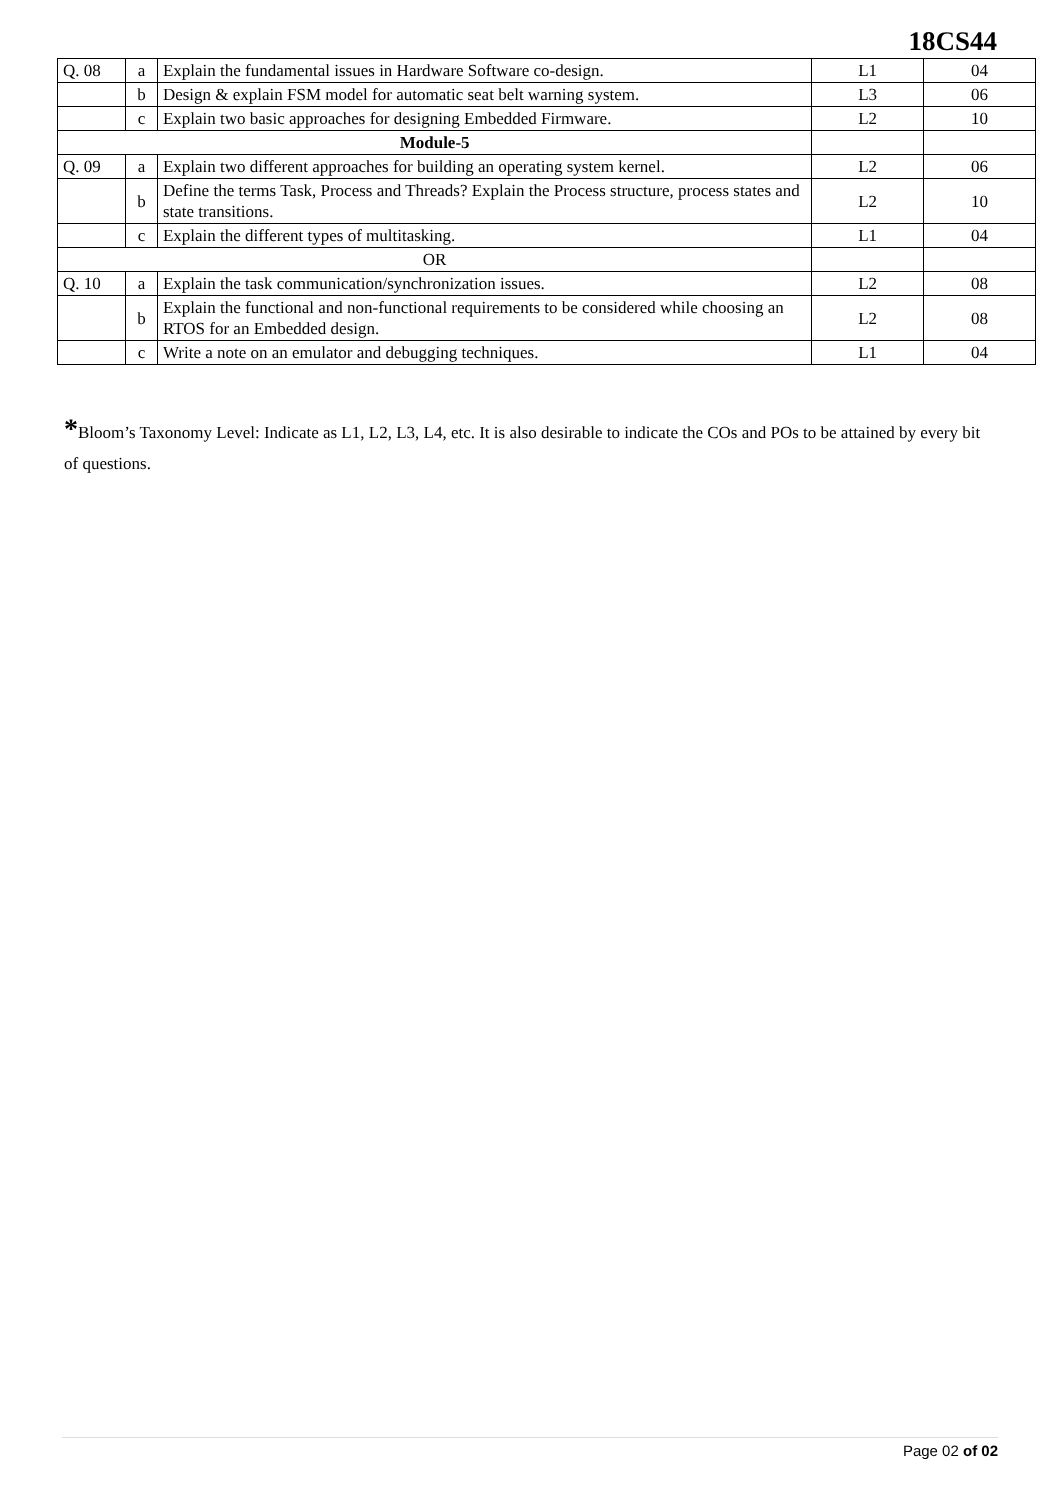18CS44
| Q. 08 | a | Explain the fundamental issues in Hardware Software co-design. | L1 | 04 |
| | b | Design & explain FSM model for automatic seat belt warning system. | L3 | 06 |
| | c | Explain two basic approaches for designing Embedded Firmware. | L2 | 10 |
| Module-5 | | | | |
| Q. 09 | a | Explain two different approaches for building an operating system kernel. | L2 | 06 |
| | b | Define the terms Task, Process and Threads? Explain the Process structure, process states and state transitions. | L2 | 10 |
| | c | Explain the different types of multitasking. | L1 | 04 |
| OR | | | | |
| Q. 10 | a | Explain the task communication/synchronization issues. | L2 | 08 |
| | b | Explain the functional and non-functional requirements to be considered while choosing an RTOS for an Embedded design. | L2 | 08 |
| | c | Write a note on an emulator and debugging techniques. | L1 | 04 |
*Bloom’s Taxonomy Level: Indicate as L1, L2, L3, L4, etc. It is also desirable to indicate the COs and POs to be attained by every bit of questions.
Page 02 of 02